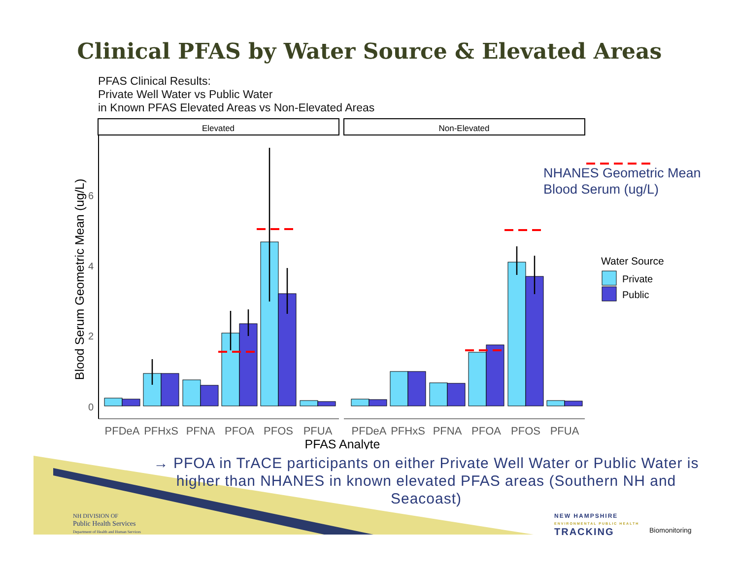Clinical PFAS by Water Source & Elevated Areas
PFAS Clinical Results:
Private Well Water vs Public Water
in Known PFAS Elevated Areas vs Non-Elevated Areas
Elevated
Non-Elevated
0
2
4
6
Blood Serum Geometric Mean (ug/L)
PFDeA
PFHxS
PFNA
PFOA
PFOS
PFUA
PFDeA
PFHxS
PFNA
PFOA
PFOS
PFUA
PFAS Analyte
Water Source
Private
Public
NHANES Geometric Mean
Blood Serum (ug/L)
→ PFOA in TrACE participants on either Private Well Water or Public Water is higher than NHANES in known elevated PFAS areas (Southern NH and Seacoast)
NH DIVISION OF
Public Health Services
Department of Health and Human Services
NEW HAMPSHIRE
ENVIRONMENTAL PUBLIC HEALTH
TRACKING
Biomonitoring